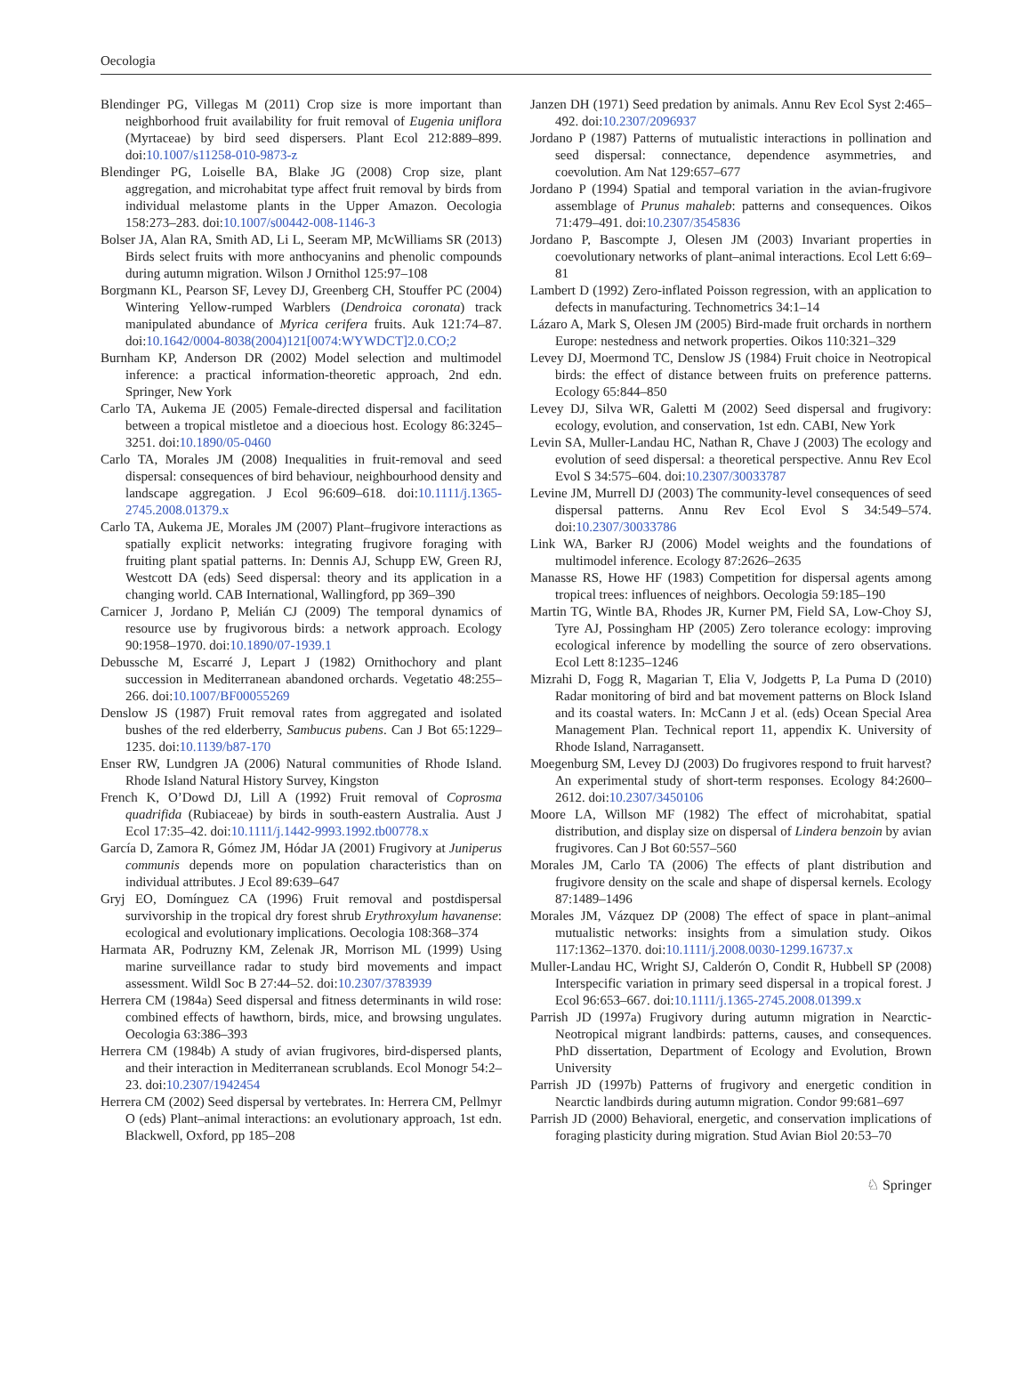Oecologia
Blendinger PG, Villegas M (2011) Crop size is more important than neighborhood fruit availability for fruit removal of Eugenia uniflora (Myrtaceae) by bird seed dispersers. Plant Ecol 212:889–899. doi:10.1007/s11258-010-9873-z
Blendinger PG, Loiselle BA, Blake JG (2008) Crop size, plant aggregation, and microhabitat type affect fruit removal by birds from individual melastome plants in the Upper Amazon. Oecologia 158:273–283. doi:10.1007/s00442-008-1146-3
Bolser JA, Alan RA, Smith AD, Li L, Seeram MP, McWilliams SR (2013) Birds select fruits with more anthocyanins and phenolic compounds during autumn migration. Wilson J Ornithol 125:97–108
Borgmann KL, Pearson SF, Levey DJ, Greenberg CH, Stouffer PC (2004) Wintering Yellow-rumped Warblers (Dendroica coronata) track manipulated abundance of Myrica cerifera fruits. Auk 121:74–87. doi:10.1642/0004-8038(2004)121[0074:WYWDCT]2.0.CO;2
Burnham KP, Anderson DR (2002) Model selection and multimodel inference: a practical information-theoretic approach, 2nd edn. Springer, New York
Carlo TA, Aukema JE (2005) Female-directed dispersal and facilitation between a tropical mistletoe and a dioecious host. Ecology 86:3245–3251. doi:10.1890/05-0460
Carlo TA, Morales JM (2008) Inequalities in fruit-removal and seed dispersal: consequences of bird behaviour, neighbourhood density and landscape aggregation. J Ecol 96:609–618. doi:10.1111/j.1365-2745.2008.01379.x
Carlo TA, Aukema JE, Morales JM (2007) Plant–frugivore interactions as spatially explicit networks: integrating frugivore foraging with fruiting plant spatial patterns. In: Dennis AJ, Schupp EW, Green RJ, Westcott DA (eds) Seed dispersal: theory and its application in a changing world. CAB International, Wallingford, pp 369–390
Carnicer J, Jordano P, Melián CJ (2009) The temporal dynamics of resource use by frugivorous birds: a network approach. Ecology 90:1958–1970. doi:10.1890/07-1939.1
Debussche M, Escarré J, Lepart J (1982) Ornithochory and plant succession in Mediterranean abandoned orchards. Vegetatio 48:255–266. doi:10.1007/BF00055269
Denslow JS (1987) Fruit removal rates from aggregated and isolated bushes of the red elderberry, Sambucus pubens. Can J Bot 65:1229–1235. doi:10.1139/b87-170
Enser RW, Lundgren JA (2006) Natural communities of Rhode Island. Rhode Island Natural History Survey, Kingston
French K, O’Dowd DJ, Lill A (1992) Fruit removal of Coprosma quadrifida (Rubiaceae) by birds in south-eastern Australia. Aust J Ecol 17:35–42. doi:10.1111/j.1442-9993.1992.tb00778.x
García D, Zamora R, Gómez JM, Hódar JA (2001) Frugivory at Juniperus communis depends more on population characteristics than on individual attributes. J Ecol 89:639–647
Gryj EO, Domínguez CA (1996) Fruit removal and postdispersal survivorship in the tropical dry forest shrub Erythroxylum havanense: ecological and evolutionary implications. Oecologia 108:368–374
Harmata AR, Podruzny KM, Zelenak JR, Morrison ML (1999) Using marine surveillance radar to study bird movements and impact assessment. Wildl Soc B 27:44–52. doi:10.2307/3783939
Herrera CM (1984a) Seed dispersal and fitness determinants in wild rose: combined effects of hawthorn, birds, mice, and browsing ungulates. Oecologia 63:386–393
Herrera CM (1984b) A study of avian frugivores, bird-dispersed plants, and their interaction in Mediterranean scrublands. Ecol Monogr 54:2–23. doi:10.2307/1942454
Herrera CM (2002) Seed dispersal by vertebrates. In: Herrera CM, Pellmyr O (eds) Plant–animal interactions: an evolutionary approach, 1st edn. Blackwell, Oxford, pp 185–208
Janzen DH (1971) Seed predation by animals. Annu Rev Ecol Syst 2:465–492. doi:10.2307/2096937
Jordano P (1987) Patterns of mutualistic interactions in pollination and seed dispersal: connectance, dependence asymmetries, and coevolution. Am Nat 129:657–677
Jordano P (1994) Spatial and temporal variation in the avian-frugivore assemblage of Prunus mahaleb: patterns and consequences. Oikos 71:479–491. doi:10.2307/3545836
Jordano P, Bascompte J, Olesen JM (2003) Invariant properties in coevolutionary networks of plant–animal interactions. Ecol Lett 6:69–81
Lambert D (1992) Zero-inflated Poisson regression, with an application to defects in manufacturing. Technometrics 34:1–14
Lázaro A, Mark S, Olesen JM (2005) Bird-made fruit orchards in northern Europe: nestedness and network properties. Oikos 110:321–329
Levey DJ, Moermond TC, Denslow JS (1984) Fruit choice in Neotropical birds: the effect of distance between fruits on preference patterns. Ecology 65:844–850
Levey DJ, Silva WR, Galetti M (2002) Seed dispersal and frugivory: ecology, evolution, and conservation, 1st edn. CABI, New York
Levin SA, Muller-Landau HC, Nathan R, Chave J (2003) The ecology and evolution of seed dispersal: a theoretical perspective. Annu Rev Ecol Evol S 34:575–604. doi:10.2307/30033787
Levine JM, Murrell DJ (2003) The community-level consequences of seed dispersal patterns. Annu Rev Ecol Evol S 34:549–574. doi:10.2307/30033786
Link WA, Barker RJ (2006) Model weights and the foundations of multimodel inference. Ecology 87:2626–2635
Manasse RS, Howe HF (1983) Competition for dispersal agents among tropical trees: influences of neighbors. Oecologia 59:185–190
Martin TG, Wintle BA, Rhodes JR, Kurner PM, Field SA, Low-Choy SJ, Tyre AJ, Possingham HP (2005) Zero tolerance ecology: improving ecological inference by modelling the source of zero observations. Ecol Lett 8:1235–1246
Mizrahi D, Fogg R, Magarian T, Elia V, Jodgetts P, La Puma D (2010) Radar monitoring of bird and bat movement patterns on Block Island and its coastal waters. In: McCann J et al. (eds) Ocean Special Area Management Plan. Technical report 11, appendix K. University of Rhode Island, Narragansett.
Moegenburg SM, Levey DJ (2003) Do frugivores respond to fruit harvest? An experimental study of short-term responses. Ecology 84:2600–2612. doi:10.2307/3450106
Moore LA, Willson MF (1982) The effect of microhabitat, spatial distribution, and display size on dispersal of Lindera benzoin by avian frugivores. Can J Bot 60:557–560
Morales JM, Carlo TA (2006) The effects of plant distribution and frugivore density on the scale and shape of dispersal kernels. Ecology 87:1489–1496
Morales JM, Vázquez DP (2008) The effect of space in plant–animal mutualistic networks: insights from a simulation study. Oikos 117:1362–1370. doi:10.1111/j.2008.0030-1299.16737.x
Muller-Landau HC, Wright SJ, Calderón O, Condit R, Hubbell SP (2008) Interspecific variation in primary seed dispersal in a tropical forest. J Ecol 96:653–667. doi:10.1111/j.1365-2745.2008.01399.x
Parrish JD (1997a) Frugivory during autumn migration in Nearctic-Neotropical migrant landbirds: patterns, causes, and consequences. PhD dissertation, Department of Ecology and Evolution, Brown University
Parrish JD (1997b) Patterns of frugivory and energetic condition in Nearctic landbirds during autumn migration. Condor 99:681–697
Parrish JD (2000) Behavioral, energetic, and conservation implications of foraging plasticity during migration. Stud Avian Biol 20:53–70
♘ Springer